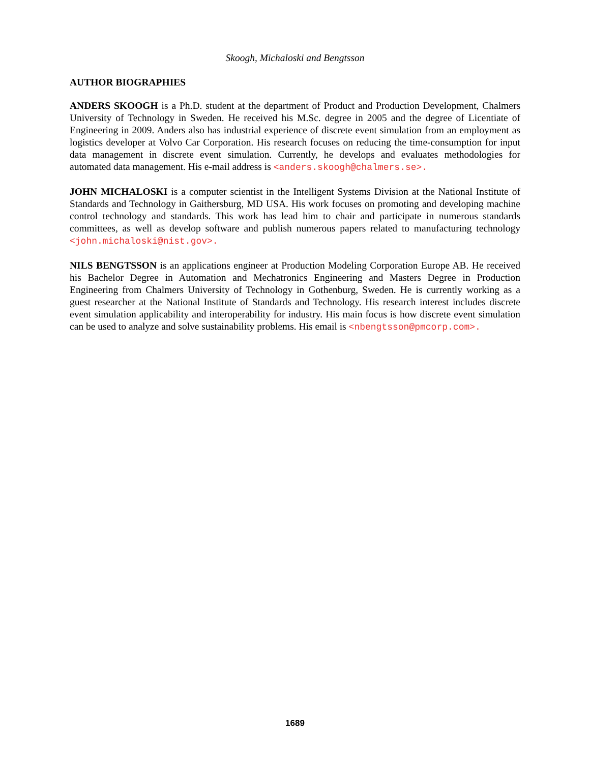Skoogh, Michaloski and Bengtsson
AUTHOR BIOGRAPHIES
ANDERS SKOOGH is a Ph.D. student at the department of Product and Production Development, Chalmers University of Technology in Sweden. He received his M.Sc. degree in 2005 and the degree of Licentiate of Engineering in 2009. Anders also has industrial experience of discrete event simulation from an employment as logistics developer at Volvo Car Corporation. His research focuses on reducing the time-consumption for input data management in discrete event simulation. Currently, he develops and evaluates methodologies for automated data management. His e-mail address is <anders.skoogh@chalmers.se>.
JOHN MICHALOSKI is a computer scientist in the Intelligent Systems Division at the National Institute of Standards and Technology in Gaithersburg, MD USA. His work focuses on promoting and developing machine control technology and standards. This work has lead him to chair and participate in numerous standards committees, as well as develop software and publish numerous papers related to manufacturing technology <john.michaloski@nist.gov>.
NILS BENGTSSON is an applications engineer at Production Modeling Corporation Europe AB. He received his Bachelor Degree in Automation and Mechatronics Engineering and Masters Degree in Production Engineering from Chalmers University of Technology in Gothenburg, Sweden. He is currently working as a guest researcher at the National Institute of Standards and Technology. His research interest includes discrete event simulation applicability and interoperability for industry. His main focus is how discrete event simulation can be used to analyze and solve sustainability problems. His email is <nbengtsson@pmcorp.com>.
1689